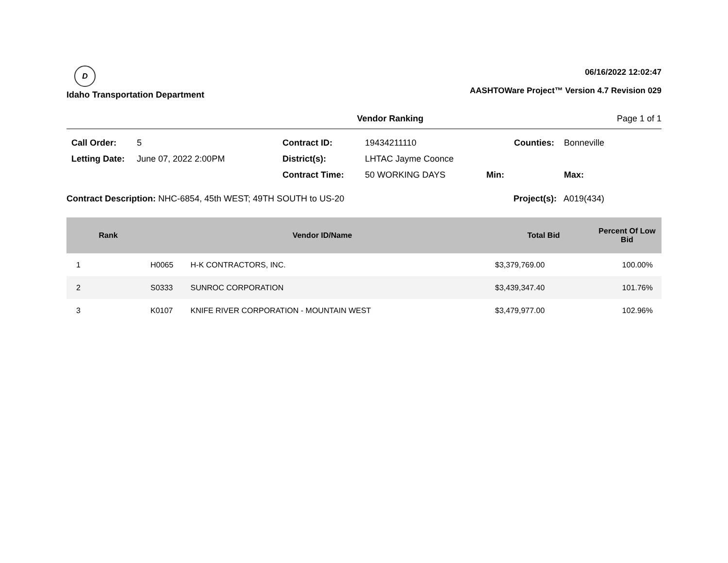D
Idaho Transportation Department
06/16/2022 12:02:47
AASHTOWare Project™ Version 4.7 Revision 029
Vendor Ranking Page 1 of 1
Call Order: 5 Contract ID: 19434211110 Counties: Bonneville Letting Date: June 07, 2022 2:00PM District(s): LHTAC Jayme Coonce Contract Time: 50 WORKING DAYS Min: Max:
Contract Description: NHC-6854, 45th WEST; 49TH SOUTH to US-20 Project(s): A019(434)
| Rank | Vendor ID/Name | | Total Bid | Percent Of Low Bid |
| --- | --- | --- | --- | --- |
| 1 | H0065 | H-K CONTRACTORS, INC. | $3,379,769.00 | 100.00% |
| 2 | S0333 | SUNROC CORPORATION | $3,439,347.40 | 101.76% |
| 3 | K0107 | KNIFE RIVER CORPORATION - MOUNTAIN WEST | $3,479,977.00 | 102.96% |